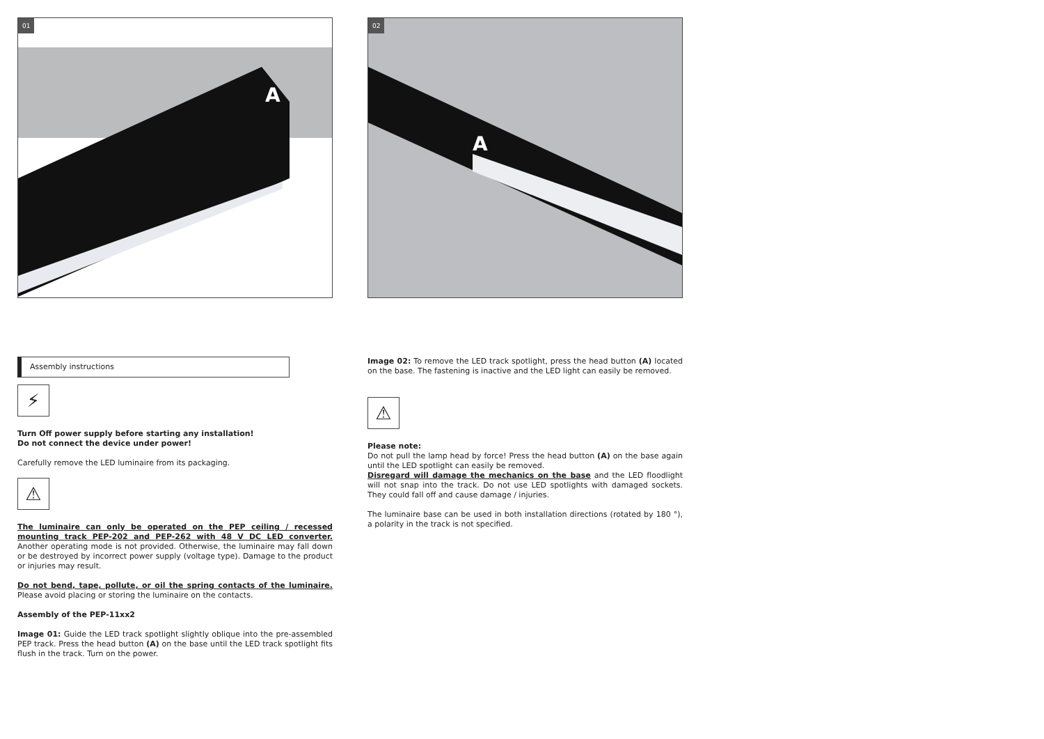01
A
Assembly instructions
⚡
Turn Off power supply before starting any installation!
Do not connect the device under power!
Carefully remove the LED luminaire from its packaging.
⚠
The luminaire can only be operated on the PEP ceiling / recessed mounting track PEP-202 and PEP-262 with 48 V DC LED converter. Another operating mode is not provided. Otherwise, the luminaire may fall down or be destroyed by incorrect power supply (voltage type). Damage to the product or injuries may result.
Do not bend, tape, pollute, or oil the spring contacts of the luminaire. Please avoid placing or storing the luminaire on the contacts.
Assembly of the PEP-11xx2
Image 01: Guide the LED track spotlight slightly oblique into the pre-assembled PEP track. Press the head button (A) on the base until the LED track spotlight fits flush in the track. Turn on the power.
02
A
Image 02: To remove the LED track spotlight, press the head button (A) located on the base. The fastening is inactive and the LED light can easily be removed.
⚠
Please note:
Do not pull the lamp head by force! Press the head button (A) on the base again until the LED spotlight can easily be removed.
Disregard will damage the mechanics on the base and the LED floodlight will not snap into the track. Do not use LED spotlights with damaged sockets. They could fall off and cause damage / injuries.
The luminaire base can be used in both installation directions (rotated by 180 °), a polarity in the track is not specified.